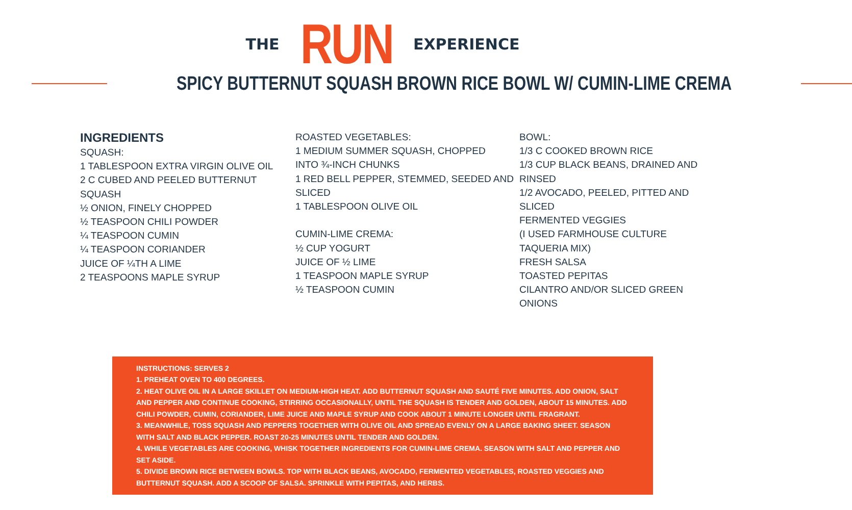THE RUN EXPERIENCE
SPICY BUTTERNUT SQUASH BROWN RICE BOWL W/ CUMIN-LIME CREMA
INGREDIENTS
SQUASH:
1 TABLESPOON EXTRA VIRGIN OLIVE OIL
2 C CUBED AND PEELED BUTTERNUT SQUASH
½ ONION, FINELY CHOPPED
½ TEASPOON CHILI POWDER
¼ TEASPOON CUMIN
¼ TEASPOON CORIANDER
JUICE OF ¼TH A LIME
2 TEASPOONS MAPLE SYRUP
ROASTED VEGETABLES:
1 MEDIUM SUMMER SQUASH, CHOPPED
INTO ¾-INCH CHUNKS
1 RED BELL PEPPER, STEMMED, SEEDED AND SLICED
1 TABLESPOON OLIVE OIL
CUMIN-LIME CREMA:
½ CUP YOGURT
JUICE OF ½ LIME
1 TEASPOON MAPLE SYRUP
½ TEASPOON CUMIN
BOWL:
1/3 C COOKED BROWN RICE
1/3 CUP BLACK BEANS, DRAINED AND RINSED
1/2 AVOCADO, PEELED, PITTED AND SLICED
FERMENTED VEGGIES
(I USED FARMHOUSE CULTURE TAQUERIA MIX)
FRESH SALSA
TOASTED PEPITAS
CILANTRO AND/OR SLICED GREEN ONIONS
INSTRUCTIONS: SERVES 2
1. PREHEAT OVEN TO 400 DEGREES.
2. HEAT OLIVE OIL IN A LARGE SKILLET ON MEDIUM-HIGH HEAT. ADD BUTTERNUT SQUASH AND SAUTÉ FIVE MINUTES. ADD ONION, SALT AND PEPPER AND CONTINUE COOKING, STIRRING OCCASIONALLY, UNTIL THE SQUASH IS TENDER AND GOLDEN, ABOUT 15 MINUTES. ADD CHILI POWDER, CUMIN, CORIANDER, LIME JUICE AND MAPLE SYRUP AND COOK ABOUT 1 MINUTE LONGER UNTIL FRAGRANT.
3. MEANWHILE, TOSS SQUASH AND PEPPERS TOGETHER WITH OLIVE OIL AND SPREAD EVENLY ON A LARGE BAKING SHEET. SEASON WITH SALT AND BLACK PEPPER. ROAST 20-25 MINUTES UNTIL TENDER AND GOLDEN.
4. WHILE VEGETABLES ARE COOKING, WHISK TOGETHER INGREDIENTS FOR CUMIN-LIME CREMA. SEASON WITH SALT AND PEPPER AND SET ASIDE.
5. DIVIDE BROWN RICE BETWEEN BOWLS. TOP WITH BLACK BEANS, AVOCADO, FERMENTED VEGETABLES, ROASTED VEGGIES AND BUTTERNUT SQUASH. ADD A SCOOP OF SALSA. SPRINKLE WITH PEPITAS, AND HERBS.